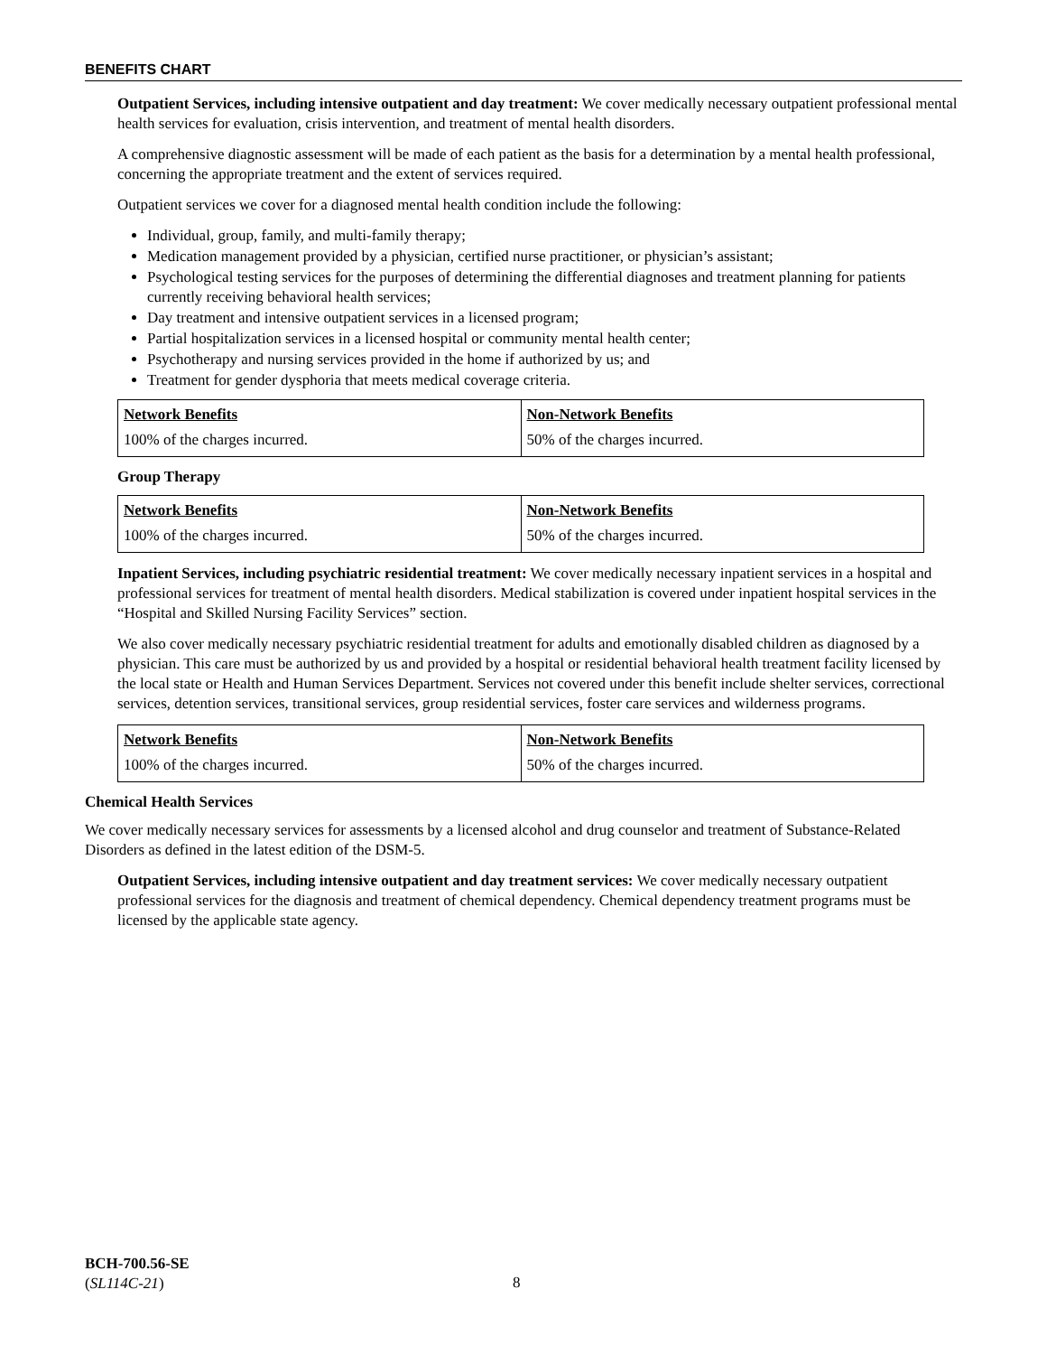BENEFITS CHART
Outpatient Services, including intensive outpatient and day treatment: We cover medically necessary outpatient professional mental health services for evaluation, crisis intervention, and treatment of mental health disorders.
A comprehensive diagnostic assessment will be made of each patient as the basis for a determination by a mental health professional, concerning the appropriate treatment and the extent of services required.
Outpatient services we cover for a diagnosed mental health condition include the following:
Individual, group, family, and multi-family therapy;
Medication management provided by a physician, certified nurse practitioner, or physician’s assistant;
Psychological testing services for the purposes of determining the differential diagnoses and treatment planning for patients currently receiving behavioral health services;
Day treatment and intensive outpatient services in a licensed program;
Partial hospitalization services in a licensed hospital or community mental health center;
Psychotherapy and nursing services provided in the home if authorized by us; and
Treatment for gender dysphoria that meets medical coverage criteria.
| Network Benefits | Non-Network Benefits |
| --- | --- |
| 100% of the charges incurred. | 50% of the charges incurred. |
Group Therapy
| Network Benefits | Non-Network Benefits |
| --- | --- |
| 100% of the charges incurred. | 50% of the charges incurred. |
Inpatient Services, including psychiatric residential treatment: We cover medically necessary inpatient services in a hospital and professional services for treatment of mental health disorders. Medical stabilization is covered under inpatient hospital services in the “Hospital and Skilled Nursing Facility Services” section.
We also cover medically necessary psychiatric residential treatment for adults and emotionally disabled children as diagnosed by a physician. This care must be authorized by us and provided by a hospital or residential behavioral health treatment facility licensed by the local state or Health and Human Services Department. Services not covered under this benefit include shelter services, correctional services, detention services, transitional services, group residential services, foster care services and wilderness programs.
| Network Benefits | Non-Network Benefits |
| --- | --- |
| 100% of the charges incurred. | 50% of the charges incurred. |
Chemical Health Services
We cover medically necessary services for assessments by a licensed alcohol and drug counselor and treatment of Substance-Related Disorders as defined in the latest edition of the DSM-5.
Outpatient Services, including intensive outpatient and day treatment services: We cover medically necessary outpatient professional services for the diagnosis and treatment of chemical dependency. Chemical dependency treatment programs must be licensed by the applicable state agency.
BCH-700.56-SE
(SL114C-21)
8